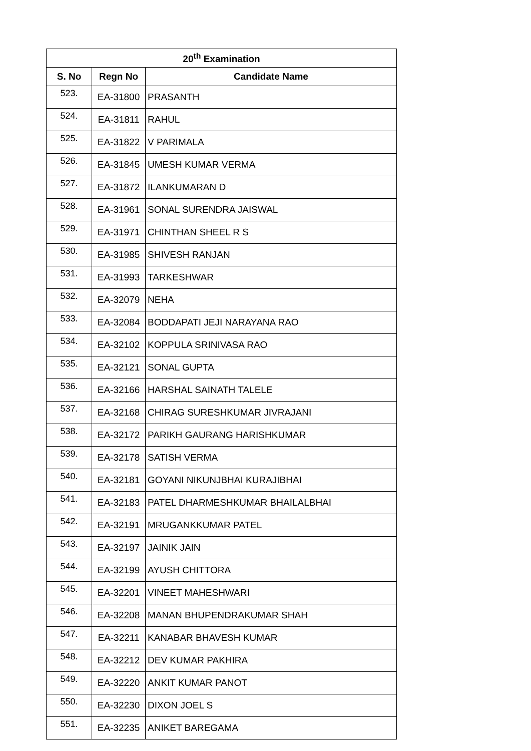| 20<sup>th</sup> Examination | | |
| --- | --- | --- |
| S. No | Regn No | Candidate Name |
| 523. | EA-31800 | PRASANTH |
| 524. | EA-31811 | RAHUL |
| 525. | EA-31822 | V PARIMALA |
| 526. | EA-31845 | UMESH KUMAR VERMA |
| 527. | EA-31872 | ILANKUMARAN D |
| 528. | EA-31961 | SONAL SURENDRA JAISWAL |
| 529. | EA-31971 | CHINTHAN SHEEL R S |
| 530. | EA-31985 | SHIVESH RANJAN |
| 531. | EA-31993 | TARKESHWAR |
| 532. | EA-32079 | NEHA |
| 533. | EA-32084 | BODDAPATI JEJI NARAYANA RAO |
| 534. | EA-32102 | KOPPULA SRINIVASA RAO |
| 535. | EA-32121 | SONAL GUPTA |
| 536. | EA-32166 | HARSHAL SAINATH TALELE |
| 537. | EA-32168 | CHIRAG SURESHKUMAR JIVRAJANI |
| 538. | EA-32172 | PARIKH GAURANG HARISHKUMAR |
| 539. | EA-32178 | SATISH VERMA |
| 540. | EA-32181 | GOYANI NIKUNJBHAI KURAJIBHAI |
| 541. | EA-32183 | PATEL DHARMESHKUMAR BHAILALBHAI |
| 542. | EA-32191 | MRUGANKKUMAR PATEL |
| 543. | EA-32197 | JAINIK JAIN |
| 544. | EA-32199 | AYUSH CHITTORA |
| 545. | EA-32201 | VINEET MAHESHWARI |
| 546. | EA-32208 | MANAN BHUPENDRAKUMAR SHAH |
| 547. | EA-32211 | KANABAR BHAVESH KUMAR |
| 548. | EA-32212 | DEV KUMAR PAKHIRA |
| 549. | EA-32220 | ANKIT KUMAR PANOT |
| 550. | EA-32230 | DIXON JOEL S |
| 551. | EA-32235 | ANIKET BAREGAMA |